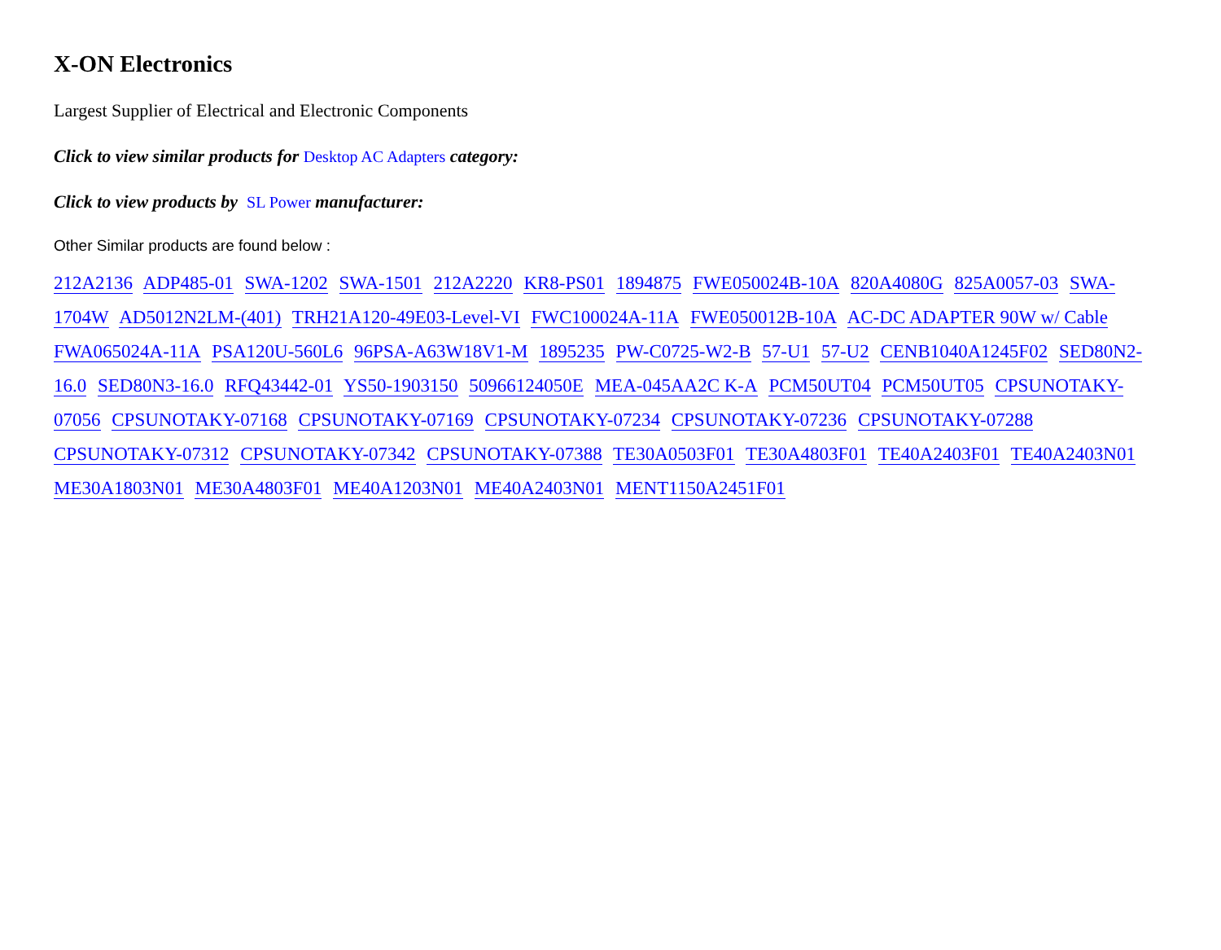X-ON Electronics
Largest Supplier of Electrical and Electronic Components
Click to view similar products for Desktop AC Adapters category:
Click to view products by SL Power manufacturer:
Other Similar products are found below :
212A2136 ADP485-01 SWA-1202 SWA-1501 212A2220 KR8-PS01 1894875 FWE050024B-10A 820A4080G 825A0057-03 SWA-1704W AD5012N2LM-(401) TRH21A120-49E03-Level-VI FWC100024A-11A FWE050012B-10A AC-DC ADAPTER 90W w/ Cable FWA065024A-11A PSA120U-560L6 96PSA-A63W18V1-M 1895235 PW-C0725-W2-B 57-U1 57-U2 CENB1040A1245F02 SED80N2-16.0 SED80N3-16.0 RFQ43442-01 YS50-1903150 50966124050E MEA-045AA2C K-A PCM50UT04 PCM50UT05 CPSUNOTAKY-07056 CPSUNOTAKY-07168 CPSUNOTAKY-07169 CPSUNOTAKY-07234 CPSUNOTAKY-07236 CPSUNOTAKY-07288 CPSUNOTAKY-07312 CPSUNOTAKY-07342 CPSUNOTAKY-07388 TE30A0503F01 TE30A4803F01 TE40A2403F01 TE40A2403N01 ME30A1803N01 ME30A4803F01 ME40A1203N01 ME40A2403N01 MENT1150A2451F01